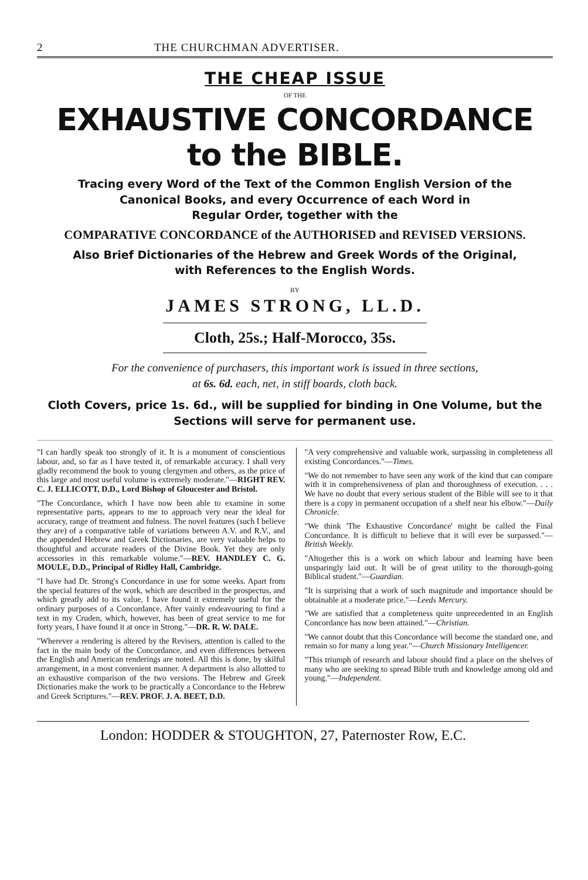2 THE CHURCHMAN ADVERTISER.
THE CHEAP ISSUE
OF THE
EXHAUSTIVE CONCORDANCE to the BIBLE.
Tracing every Word of the Text of the Common English Version of the
Canonical Books, and every Occurrence of each Word in
Regular Order, together with the
COMPARATIVE CONCORDANCE of the AUTHORISED and REVISED VERSIONS.
Also Brief Dictionaries of the Hebrew and Greek Words of the Original,
with References to the English Words.
BY
JAMES STRONG, LL.D.
Cloth, 25s.; Half-Morocco, 35s.
For the convenience of purchasers, this important work is issued in three sections,
at 6s. 6d. each, net, in stiff boards, cloth back.
Cloth Covers, price 1s. 6d., will be supplied for binding in One Volume, but the Sections will serve for permanent use.
"I can hardly speak too strongly of it. It is a monument of conscientious labour, and, so far as I have tested it, of remarkable accuracy. I shall very gladly recommend the book to young clergymen and others, as the price of this large and most useful volume is extremely moderate."—RIGHT REV. C. J. ELLICOTT, D.D., Lord Bishop of Gloucester and Bristol.
"The Concordance, which I have now been able to examine in some representative parts, appears to me to approach very near the ideal for accuracy, range of treatment and fulness. The novel features (such I believe they are) of a comparative table of variations between A.V. and R.V., and the appended Hebrew and Greek Dictionaries, are very valuable helps to thoughtful and accurate readers of the Divine Book. Yet they are only accessories in this remarkable volume."—REV. HANDLEY C. G. MOULE, D.D., Principal of Ridley Hall, Cambridge.
"I have had Dr. Strong's Concordance in use for some weeks. Apart from the special features of the work, which are described in the prospectus, and which greatly add to its value, I have found it extremely useful for the ordinary purposes of a Concordance. After vainly endeavouring to find a text in my Cruden, which, however, has been of great service to me for forty years, I have found it at once in Strong."—DR. R. W. DALE.
"Wherever a rendering is altered by the Revisers, attention is called to the fact in the main body of the Concordance, and even differences between the English and American renderings are noted. All this is done, by skilful arrangement, in a most convenient manner. A department is also allotted to an exhaustive comparison of the two versions. The Hebrew and Greek Dictionaries make the work to be practically a Concordance to the Hebrew and Greek Scriptures."—REV. PROF. J. A. BEET, D.D.
"A very comprehensive and valuable work, surpassing in completeness all existing Concordances."—Times.
"We do not remember to have seen any work of the kind that can compare with it in comprehensiveness of plan and thoroughness of execution. . . . We have no doubt that every serious student of the Bible will see to it that there is a copy in permanent occupation of a shelf near his elbow."—Daily Chronicle.
"We think 'The Exhaustive Concordance' might be called the Final Concordance. It is difficult to believe that it will ever be surpassed."—British Weekly.
"Altogether this is a work on which labour and learning have been unsparingly laid out. It will be of great utility to the thorough-going Biblical student."—Guardian.
"It is surprising that a work of such magnitude and importance should be obtainable at a moderate price."—Leeds Mercury.
"We are satisfied that a completeness quite unprecedented in an English Concordance has now been attained."—Christian.
"We cannot doubt that this Concordance will become the standard one, and remain so for many a long year."—Church Missionary Intelligencer.
"This triumph of research and labour should find a place on the shelves of many who are seeking to spread Bible truth and knowledge among old and young."—Independent.
London: HODDER & STOUGHTON, 27, Paternoster Row, E.C.